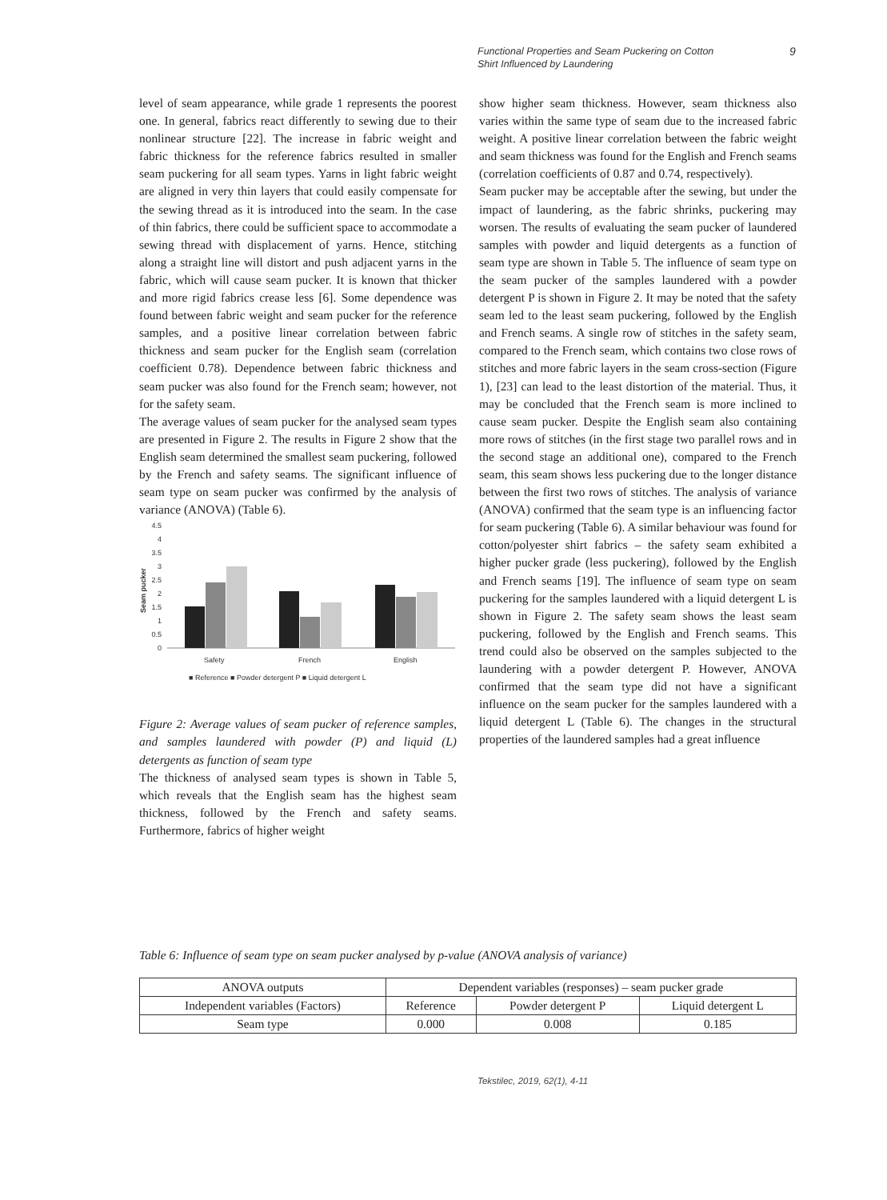Functional Properties and Seam Puckering on Cotton
Shirt Influenced by Laundering
9
level of seam appearance, while grade 1 represents the poorest one. In general, fabrics react differently to sewing due to their nonlinear structure [22]. The increase in fabric weight and fabric thickness for the reference fabrics resulted in smaller seam puckering for all seam types. Yarns in light fabric weight are aligned in very thin layers that could easily compensate for the sewing thread as it is introduced into the seam. In the case of thin fabrics, there could be sufficient space to accommodate a sewing thread with displacement of yarns. Hence, stitching along a straight line will distort and push adjacent yarns in the fabric, which will cause seam pucker. It is known that thicker and more rigid fabrics crease less [6]. Some dependence was found between fabric weight and seam pucker for the reference samples, and a positive linear correlation between fabric thickness and seam pucker for the English seam (correlation coefficient 0.78). Dependence between fabric thickness and seam pucker was also found for the French seam; however, not for the safety seam.
The average values of seam pucker for the analysed seam types are presented in Figure 2. The results in Figure 2 show that the English seam determined the smallest seam puckering, followed by the French and safety seams. The significant influence of seam type on seam pucker was confirmed by the analysis of variance (ANOVA) (Table 6).
Seam pucker
4.5
4
3.5
3
2.5
2
1.5
1
0.5
0
Safety
French
English
■ Reference ■ Powder detergent P ■ Liquid detergent L
Figure 2: Average values of seam pucker of reference samples, and samples laundered with powder (P) and liquid (L) detergents as function of seam type
The thickness of analysed seam types is shown in Table 5, which reveals that the English seam has the highest seam thickness, followed by the French and safety seams. Furthermore, fabrics of higher weight
show higher seam thickness. However, seam thickness also varies within the same type of seam due to the increased fabric weight. A positive linear correlation between the fabric weight and seam thickness was found for the English and French seams (correlation coefficients of 0.87 and 0.74, respectively).
Seam pucker may be acceptable after the sewing, but under the impact of laundering, as the fabric shrinks, puckering may worsen. The results of evaluating the seam pucker of laundered samples with powder and liquid detergents as a function of seam type are shown in Table 5. The influence of seam type on the seam pucker of the samples laundered with a powder detergent P is shown in Figure 2. It may be noted that the safety seam led to the least seam puckering, followed by the English and French seams. A single row of stitches in the safety seam, compared to the French seam, which contains two close rows of stitches and more fabric layers in the seam cross-section (Figure 1), [23] can lead to the least distortion of the material. Thus, it may be concluded that the French seam is more inclined to cause seam pucker. Despite the English seam also containing more rows of stitches (in the first stage two parallel rows and in the second stage an additional one), compared to the French seam, this seam shows less puckering due to the longer distance between the first two rows of stitches. The analysis of variance (ANOVA) confirmed that the seam type is an influencing factor for seam puckering (Table 6). A similar behaviour was found for cotton/polyester shirt fabrics – the safety seam exhibited a higher pucker grade (less puckering), followed by the English and French seams [19]. The influence of seam type on seam puckering for the samples laundered with a liquid detergent L is shown in Figure 2. The safety seam shows the least seam puckering, followed by the English and French seams. This trend could also be observed on the samples subjected to the laundering with a powder detergent P. However, ANOVA confirmed that the seam type did not have a significant influence on the seam pucker for the samples laundered with a liquid detergent L (Table 6). The changes in the structural properties of the laundered samples had a great influence
Table 6: Influence of seam type on seam pucker analysed by p-value (ANOVA analysis of variance)
| ANOVA outputs | Dependent variables (responses) – seam pucker grade | | |
| --- | --- | --- | --- |
| Independent variables (Factors) | Reference | Powder detergent P | Liquid detergent L |
| Seam type | 0.000 | 0.008 | 0.185 |
Tekstilec, 2019, 62(1), 4-11